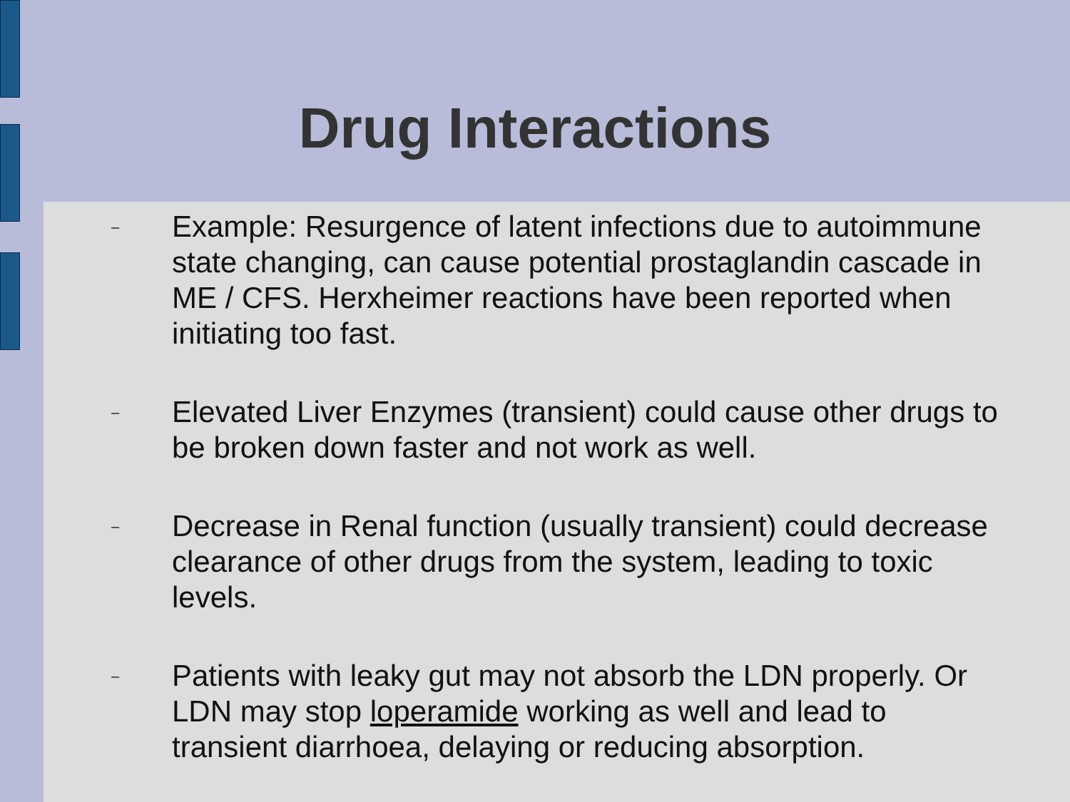Drug Interactions
–
Example: Resurgence of latent infections due to autoimmune state changing, can cause potential prostaglandin cascade in ME / CFS. Herxheimer reactions have been reported when initiating too fast.
–
Elevated Liver Enzymes (transient) could cause other drugs to be broken down faster and not work as well.
–
Decrease in Renal function (usually transient) could decrease clearance of other drugs from the system, leading to toxic levels.
–
Patients with leaky gut may not absorb the LDN properly. Or LDN may stop loperamide working as well and lead to transient diarrhoea, delaying or reducing absorption.